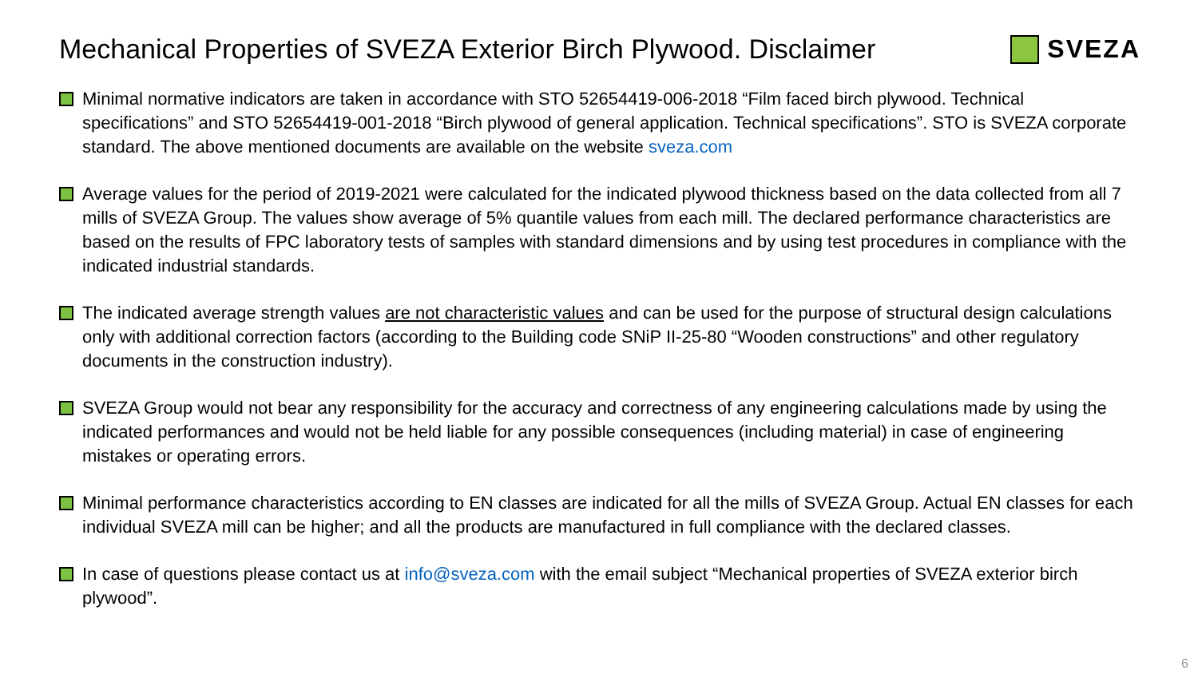Mechanical Properties of SVEZA Exterior Birch Plywood. Disclaimer
SVEZA
Minimal normative indicators are taken in accordance with STO 52654419-006-2018 “Film faced birch plywood. Technical specifications” and STO 52654419-001-2018 “Birch plywood of general application. Technical specifications”. STO is SVEZA corporate standard. The above mentioned documents are available on the website sveza.com
Average values for the period of 2019-2021 were calculated for the indicated plywood thickness based on the data collected from all 7 mills of SVEZA Group. The values show average of 5% quantile values from each mill. The declared performance characteristics are based on the results of FPC laboratory tests of samples with standard dimensions and by using test procedures in compliance with the indicated industrial standards.
The indicated average strength values are not characteristic values and can be used for the purpose of structural design calculations only with additional correction factors (according to the Building code SNiP II-25-80 “Wooden constructions” and other regulatory documents in the construction industry).
SVEZA Group would not bear any responsibility for the accuracy and correctness of any engineering calculations made by using the indicated performances and would not be held liable for any possible consequences (including material) in case of engineering mistakes or operating errors.
Minimal performance characteristics according to EN classes are indicated for all the mills of SVEZA Group. Actual EN classes for each individual SVEZA mill can be higher; and all the products are manufactured in full compliance with the declared classes.
In case of questions please contact us at info@sveza.com with the email subject “Mechanical properties of SVEZA exterior birch plywood”.
6